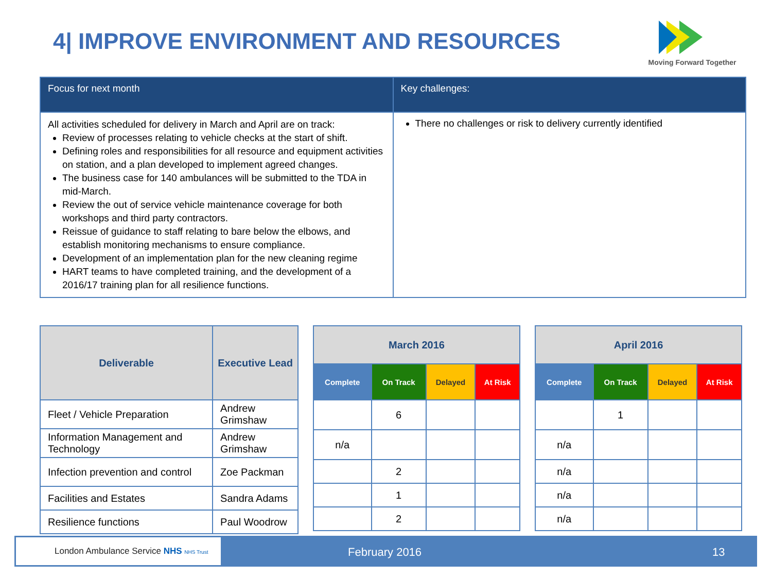4| IMPROVE ENVIRONMENT AND RESOURCES
Moving Forward Together
| Focus for next month | Key challenges: |
| --- | --- |
| All activities scheduled for delivery in March and April are on track: Review of processes relating to vehicle checks at the start of shift. Defining roles and responsibilities for all resource and equipment activities on station, and a plan developed to implement agreed changes. The business case for 140 ambulances will be submitted to the TDA in mid-March. Review the out of service vehicle maintenance coverage for both workshops and third party contractors. Reissue of guidance to staff relating to bare below the elbows, and establish monitoring mechanisms to ensure compliance. Development of an implementation plan for the new cleaning regime HART teams to have completed training, and the development of a 2016/17 training plan for all resilience functions. | There no challenges or risk to delivery currently identified |
| Deliverable | Executive Lead |
| --- | --- |
| Fleet / Vehicle Preparation | Andrew Grimshaw |
| Information Management and Technology | Andrew Grimshaw |
| Infection prevention and control | Zoe Packman |
| Facilities and Estates | Sandra Adams |
| Resilience functions | Paul Woodrow |
| March 2016 | | | |
| --- | --- | --- | --- |
| Complete | On Track | Delayed | At Risk |
| | 6 | | |
| n/a | | | |
| | 2 | | |
| | 1 | | |
| | 2 | | |
| April 2016 | | | |
| --- | --- | --- | --- |
| Complete | On Track | Delayed | At Risk |
| | 1 | | |
| n/a | | | |
| n/a | | | |
| n/a | | | |
| n/a | | | |
London Ambulance Service NHS NHS Trust
February 2016 13